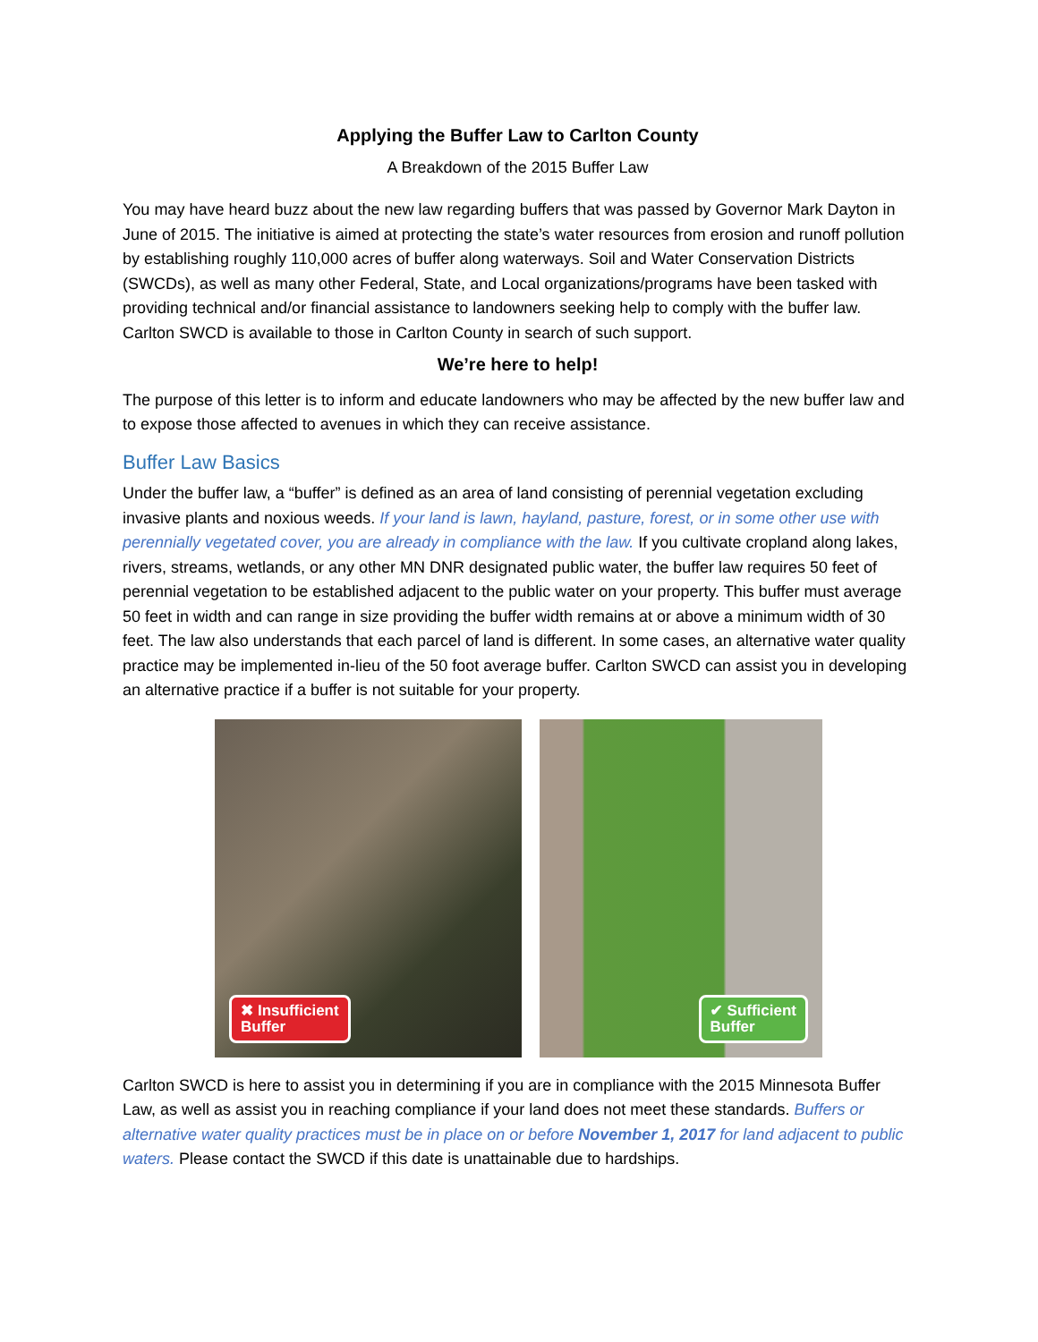Applying the Buffer Law to Carlton County
A Breakdown of the 2015 Buffer Law
You may have heard buzz about the new law regarding buffers that was passed by Governor Mark Dayton in June of 2015. The initiative is aimed at protecting the state’s water resources from erosion and runoff pollution by establishing roughly 110,000 acres of buffer along waterways. Soil and Water Conservation Districts (SWCDs), as well as many other Federal, State, and Local organizations/programs have been tasked with providing technical and/or financial assistance to landowners seeking help to comply with the buffer law. Carlton SWCD is available to those in Carlton County in search of such support.
We’re here to help!
The purpose of this letter is to inform and educate landowners who may be affected by the new buffer law and to expose those affected to avenues in which they can receive assistance.
Buffer Law Basics
Under the buffer law, a “buffer” is defined as an area of land consisting of perennial vegetation excluding invasive plants and noxious weeds. If your land is lawn, hayland, pasture, forest, or in some other use with perennially vegetated cover, you are already in compliance with the law. If you cultivate cropland along lakes, rivers, streams, wetlands, or any other MN DNR designated public water, the buffer law requires 50 feet of perennial vegetation to be established adjacent to the public water on your property. This buffer must average 50 feet in width and can range in size providing the buffer width remains at or above a minimum width of 30 feet. The law also understands that each parcel of land is different. In some cases, an alternative water quality practice may be implemented in-lieu of the 50 foot average buffer. Carlton SWCD can assist you in developing an alternative practice if a buffer is not suitable for your property.
✖ Insufficient
Buffer
✔ Sufficient
Buffer
Carlton SWCD is here to assist you in determining if you are in compliance with the 2015 Minnesota Buffer Law, as well as assist you in reaching compliance if your land does not meet these standards. Buffers or alternative water quality practices must be in place on or before November 1, 2017 for land adjacent to public waters. Please contact the SWCD if this date is unattainable due to hardships.